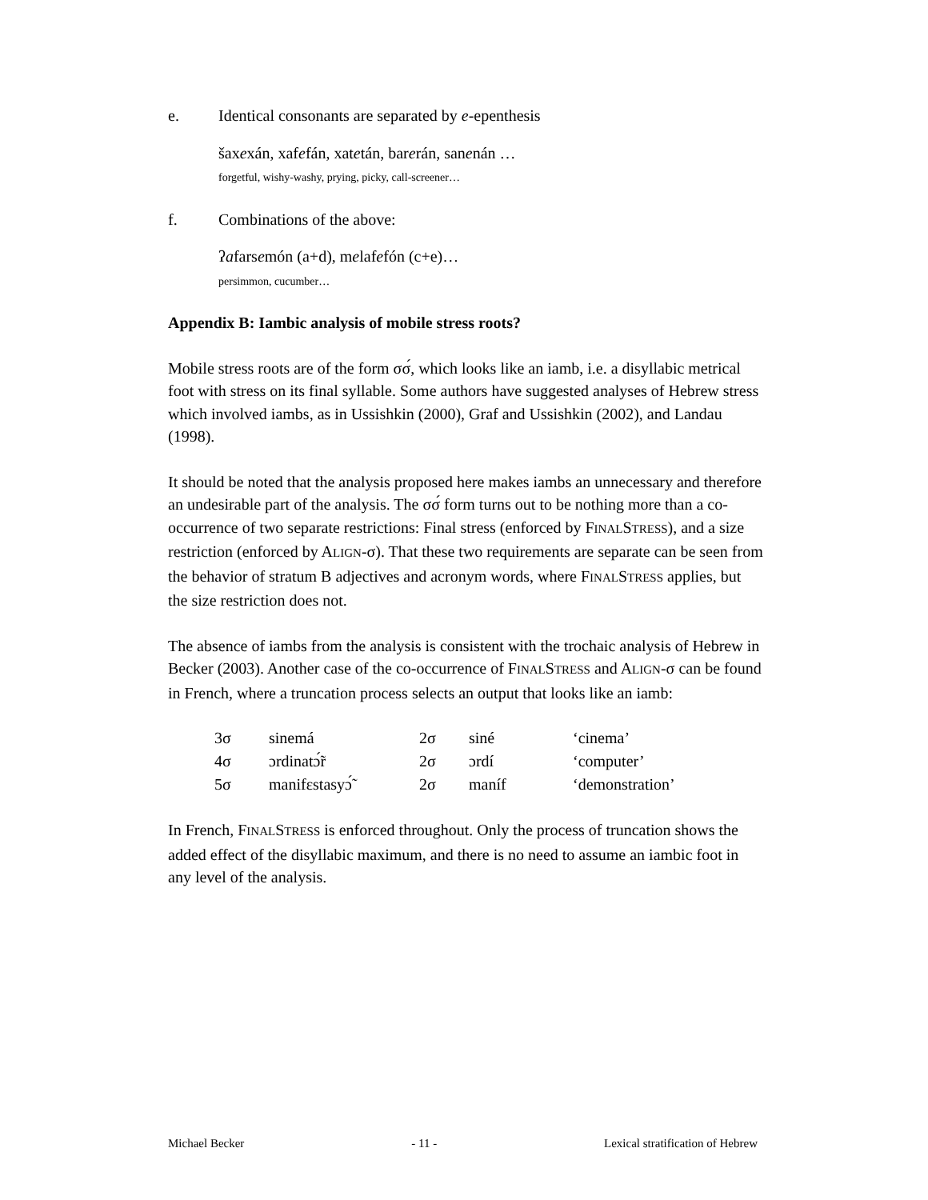e. Identical consonants are separated by e-epenthesis
šaxexán, xafefán, xatetán, barerán, sanenán …
forgetful, wishy-washy, prying, picky, call-screener…
f. Combinations of the above:
ʔafarsemón (a+d), melafefón (c+e)…
persimmon, cucumber…
Appendix B: Iambic analysis of mobile stress roots?
Mobile stress roots are of the form σσ́, which looks like an iamb, i.e. a disyllabic metrical foot with stress on its final syllable. Some authors have suggested analyses of Hebrew stress which involved iambs, as in Ussishkin (2000), Graf and Ussishkin (2002), and Landau (1998).
It should be noted that the analysis proposed here makes iambs an unnecessary and therefore an undesirable part of the analysis. The σσ́ form turns out to be nothing more than a co-occurrence of two separate restrictions: Final stress (enforced by FINALSTRESS), and a size restriction (enforced by ALIGN-σ). That these two requirements are separate can be seen from the behavior of stratum B adjectives and acronym words, where FINALSTRESS applies, but the size restriction does not.
The absence of iambs from the analysis is consistent with the trochaic analysis of Hebrew in Becker (2003). Another case of the co-occurrence of FINALSTRESS and ALIGN-σ can be found in French, where a truncation process selects an output that looks like an iamb:
| 3σ | sinemá | 2σ | siné | ‘cinema’ |
| 4σ | ɔrdinatɔ̃́r | 2σ | ɔrdí | ‘computer’ |
| 5σ | manifɛstasyɔ̃́ | 2σ | maníf | ‘demonstration’ |
In French, FINALSTRESS is enforced throughout. Only the process of truncation shows the added effect of the disyllabic maximum, and there is no need to assume an iambic foot in any level of the analysis.
Michael Becker - 11 - Lexical stratification of Hebrew